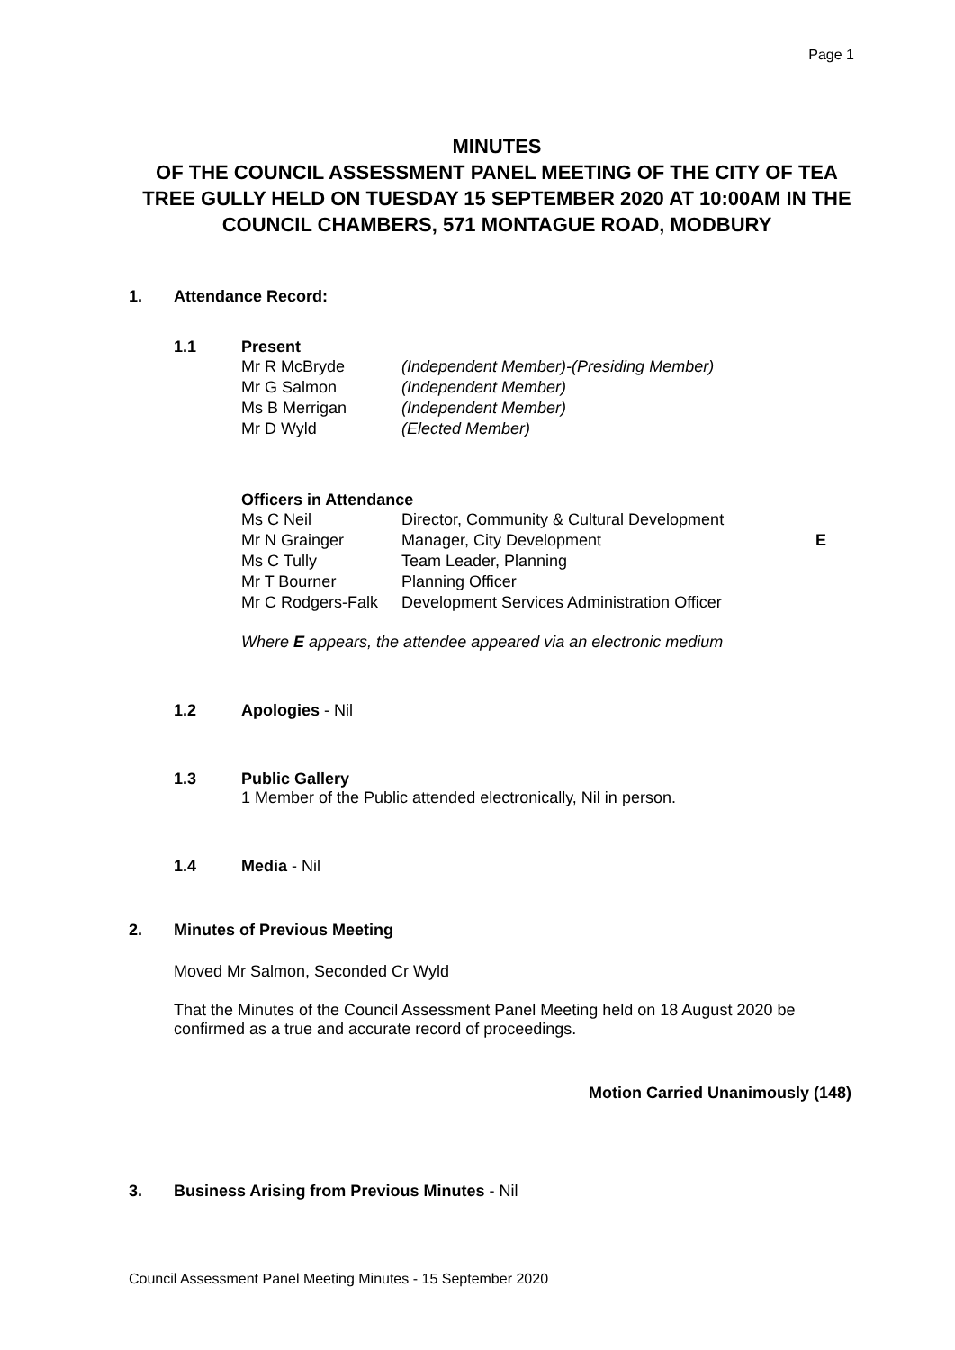Page 1
MINUTES
OF THE COUNCIL ASSESSMENT PANEL MEETING OF THE CITY OF TEA TREE GULLY HELD ON TUESDAY 15 SEPTEMBER 2020 AT 10:00AM IN THE COUNCIL CHAMBERS, 571 MONTAGUE ROAD, MODBURY
1. Attendance Record:
1.1 Present
| Mr R McBryde | (Independent Member)-(Presiding Member) |
| Mr G Salmon | (Independent Member) |
| Ms B Merrigan | (Independent Member) |
| Mr D Wyld | (Elected Member) |
Officers in Attendance
| Ms C Neil | Director, Community & Cultural Development | |
| Mr N Grainger | Manager, City Development | E |
| Ms C Tully | Team Leader, Planning | |
| Mr T Bourner | Planning Officer | |
| Mr C Rodgers-Falk | Development Services Administration Officer | |
Where E appears, the attendee appeared via an electronic medium
1.2 Apologies - Nil
1.3 Public Gallery
1 Member of the Public attended electronically, Nil in person.
1.4 Media - Nil
2. Minutes of Previous Meeting
Moved Mr Salmon, Seconded Cr Wyld
That the Minutes of the Council Assessment Panel Meeting held on 18 August 2020 be confirmed as a true and accurate record of proceedings.
Motion Carried Unanimously (148)
3. Business Arising from Previous Minutes - Nil
Council Assessment Panel Meeting Minutes - 15 September 2020